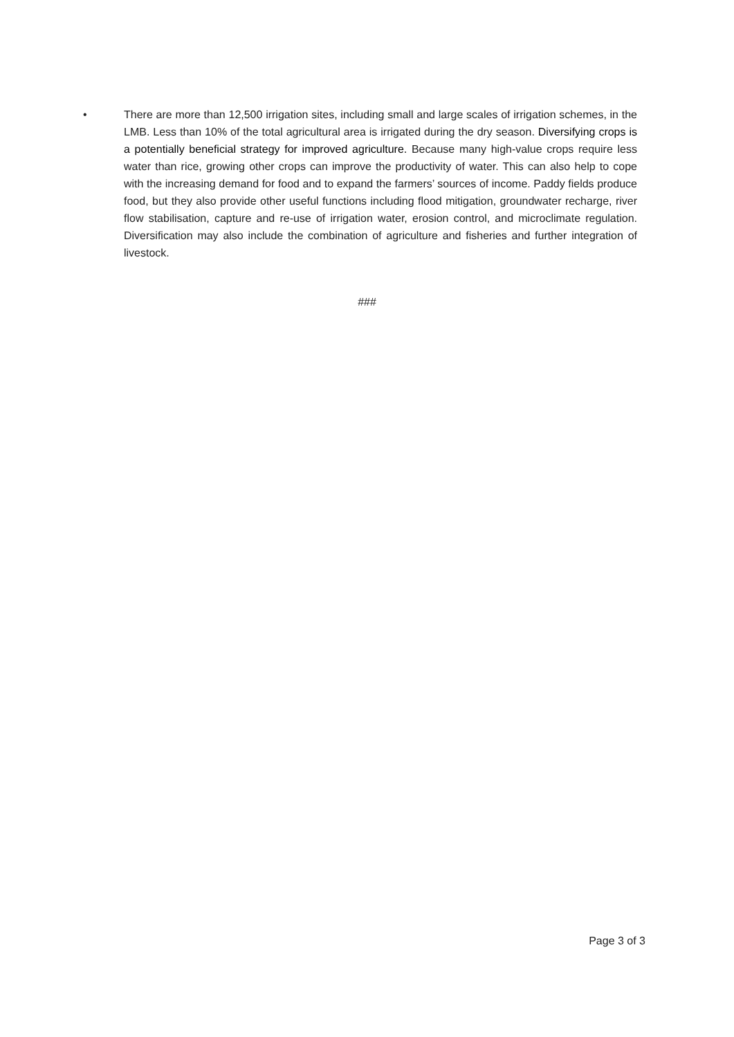• There are more than 12,500 irrigation sites, including small and large scales of irrigation schemes, in the LMB. Less than 10% of the total agricultural area is irrigated during the dry season. Diversifying crops is a potentially beneficial strategy for improved agriculture. Because many high-value crops require less water than rice, growing other crops can improve the productivity of water. This can also help to cope with the increasing demand for food and to expand the farmers’ sources of income. Paddy fields produce food, but they also provide other useful functions including flood mitigation, groundwater recharge, river flow stabilisation, capture and re-use of irrigation water, erosion control, and microclimate regulation. Diversification may also include the combination of agriculture and fisheries and further integration of livestock.
###
Page 3 of 3